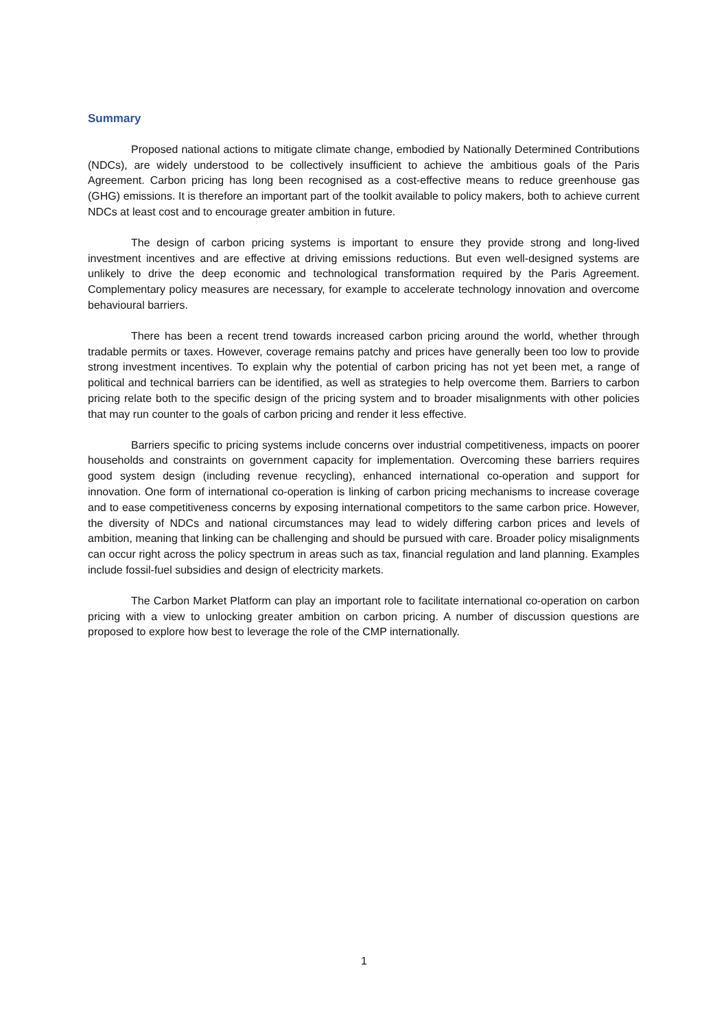Summary
Proposed national actions to mitigate climate change, embodied by Nationally Determined Contributions (NDCs), are widely understood to be collectively insufficient to achieve the ambitious goals of the Paris Agreement. Carbon pricing has long been recognised as a cost-effective means to reduce greenhouse gas (GHG) emissions. It is therefore an important part of the toolkit available to policy makers, both to achieve current NDCs at least cost and to encourage greater ambition in future.
The design of carbon pricing systems is important to ensure they provide strong and long-lived investment incentives and are effective at driving emissions reductions. But even well-designed systems are unlikely to drive the deep economic and technological transformation required by the Paris Agreement. Complementary policy measures are necessary, for example to accelerate technology innovation and overcome behavioural barriers.
There has been a recent trend towards increased carbon pricing around the world, whether through tradable permits or taxes. However, coverage remains patchy and prices have generally been too low to provide strong investment incentives. To explain why the potential of carbon pricing has not yet been met, a range of political and technical barriers can be identified, as well as strategies to help overcome them. Barriers to carbon pricing relate both to the specific design of the pricing system and to broader misalignments with other policies that may run counter to the goals of carbon pricing and render it less effective.
Barriers specific to pricing systems include concerns over industrial competitiveness, impacts on poorer households and constraints on government capacity for implementation. Overcoming these barriers requires good system design (including revenue recycling), enhanced international co-operation and support for innovation. One form of international co-operation is linking of carbon pricing mechanisms to increase coverage and to ease competitiveness concerns by exposing international competitors to the same carbon price. However, the diversity of NDCs and national circumstances may lead to widely differing carbon prices and levels of ambition, meaning that linking can be challenging and should be pursued with care. Broader policy misalignments can occur right across the policy spectrum in areas such as tax, financial regulation and land planning. Examples include fossil-fuel subsidies and design of electricity markets.
The Carbon Market Platform can play an important role to facilitate international co-operation on carbon pricing with a view to unlocking greater ambition on carbon pricing. A number of discussion questions are proposed to explore how best to leverage the role of the CMP internationally.
1